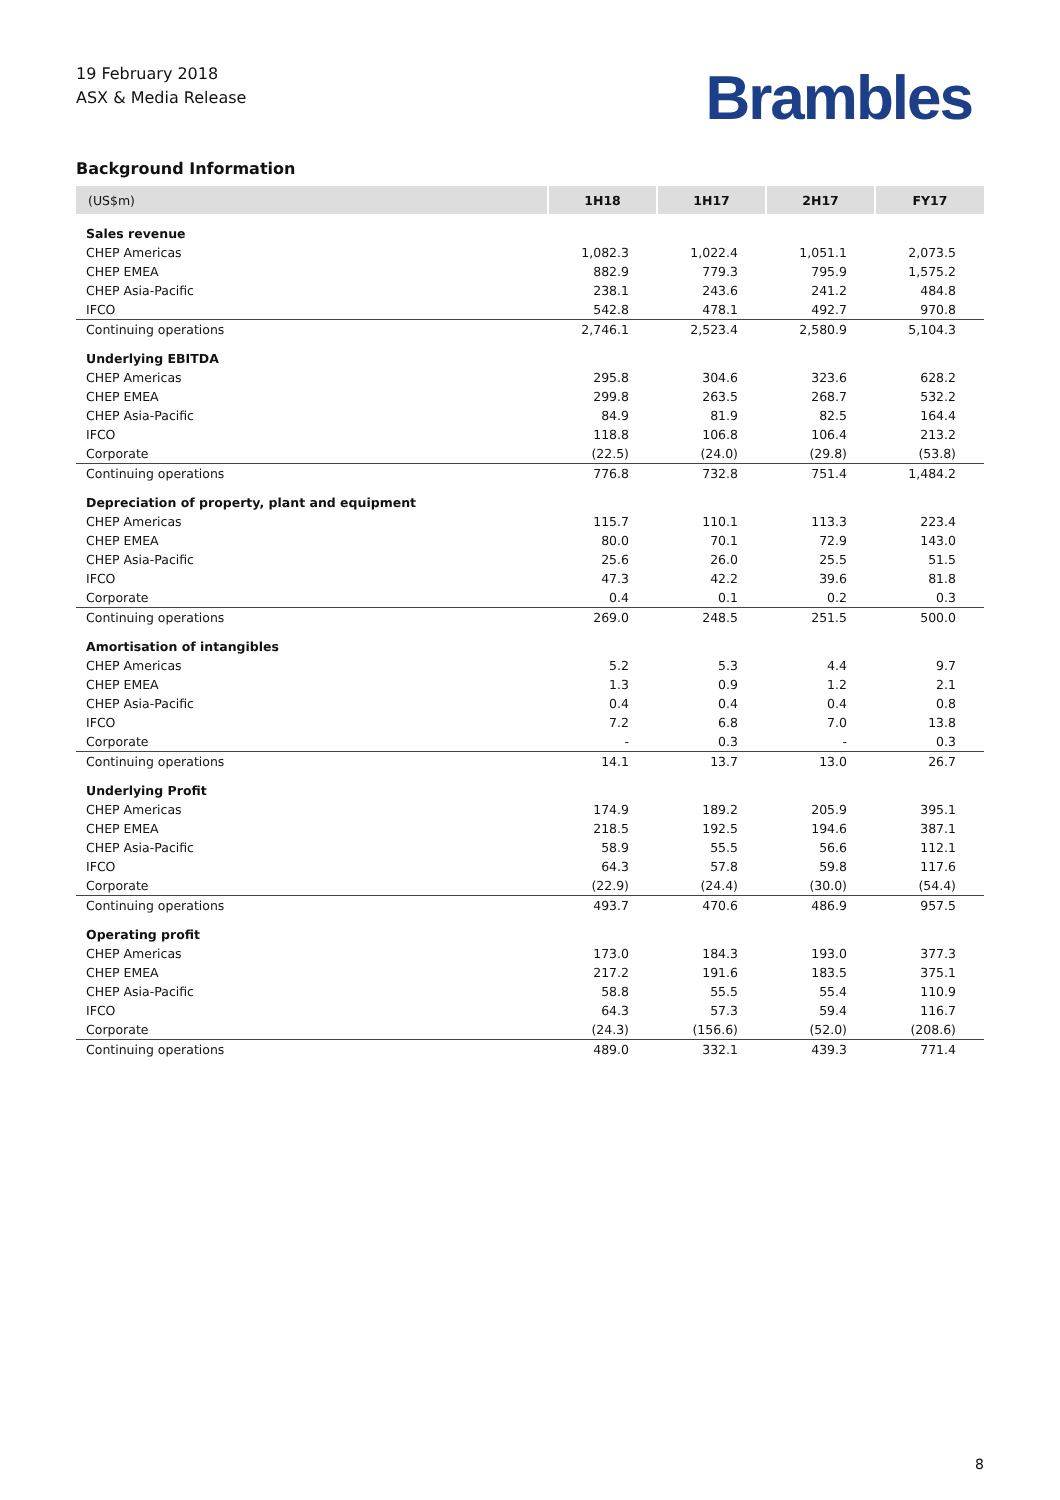19 February 2018
ASX & Media Release
Brambles
Background Information
| (US$m) | 1H18 | 1H17 | 2H17 | FY17 |
| --- | --- | --- | --- | --- |
| Sales revenue | | | | |
| CHEP Americas | 1,082.3 | 1,022.4 | 1,051.1 | 2,073.5 |
| CHEP EMEA | 882.9 | 779.3 | 795.9 | 1,575.2 |
| CHEP Asia-Pacific | 238.1 | 243.6 | 241.2 | 484.8 |
| IFCO | 542.8 | 478.1 | 492.7 | 970.8 |
| Continuing operations | 2,746.1 | 2,523.4 | 2,580.9 | 5,104.3 |
| Underlying EBITDA | | | | |
| CHEP Americas | 295.8 | 304.6 | 323.6 | 628.2 |
| CHEP EMEA | 299.8 | 263.5 | 268.7 | 532.2 |
| CHEP Asia-Pacific | 84.9 | 81.9 | 82.5 | 164.4 |
| IFCO | 118.8 | 106.8 | 106.4 | 213.2 |
| Corporate | (22.5) | (24.0) | (29.8) | (53.8) |
| Continuing operations | 776.8 | 732.8 | 751.4 | 1,484.2 |
| Depreciation of property, plant and equipment | | | | |
| CHEP Americas | 115.7 | 110.1 | 113.3 | 223.4 |
| CHEP EMEA | 80.0 | 70.1 | 72.9 | 143.0 |
| CHEP Asia-Pacific | 25.6 | 26.0 | 25.5 | 51.5 |
| IFCO | 47.3 | 42.2 | 39.6 | 81.8 |
| Corporate | 0.4 | 0.1 | 0.2 | 0.3 |
| Continuing operations | 269.0 | 248.5 | 251.5 | 500.0 |
| Amortisation of intangibles | | | | |
| CHEP Americas | 5.2 | 5.3 | 4.4 | 9.7 |
| CHEP EMEA | 1.3 | 0.9 | 1.2 | 2.1 |
| CHEP Asia-Pacific | 0.4 | 0.4 | 0.4 | 0.8 |
| IFCO | 7.2 | 6.8 | 7.0 | 13.8 |
| Corporate | - | 0.3 | - | 0.3 |
| Continuing operations | 14.1 | 13.7 | 13.0 | 26.7 |
| Underlying Profit | | | | |
| CHEP Americas | 174.9 | 189.2 | 205.9 | 395.1 |
| CHEP EMEA | 218.5 | 192.5 | 194.6 | 387.1 |
| CHEP Asia-Pacific | 58.9 | 55.5 | 56.6 | 112.1 |
| IFCO | 64.3 | 57.8 | 59.8 | 117.6 |
| Corporate | (22.9) | (24.4) | (30.0) | (54.4) |
| Continuing operations | 493.7 | 470.6 | 486.9 | 957.5 |
| Operating profit | | | | |
| CHEP Americas | 173.0 | 184.3 | 193.0 | 377.3 |
| CHEP EMEA | 217.2 | 191.6 | 183.5 | 375.1 |
| CHEP Asia-Pacific | 58.8 | 55.5 | 55.4 | 110.9 |
| IFCO | 64.3 | 57.3 | 59.4 | 116.7 |
| Corporate | (24.3) | (156.6) | (52.0) | (208.6) |
| Continuing operations | 489.0 | 332.1 | 439.3 | 771.4 |
8